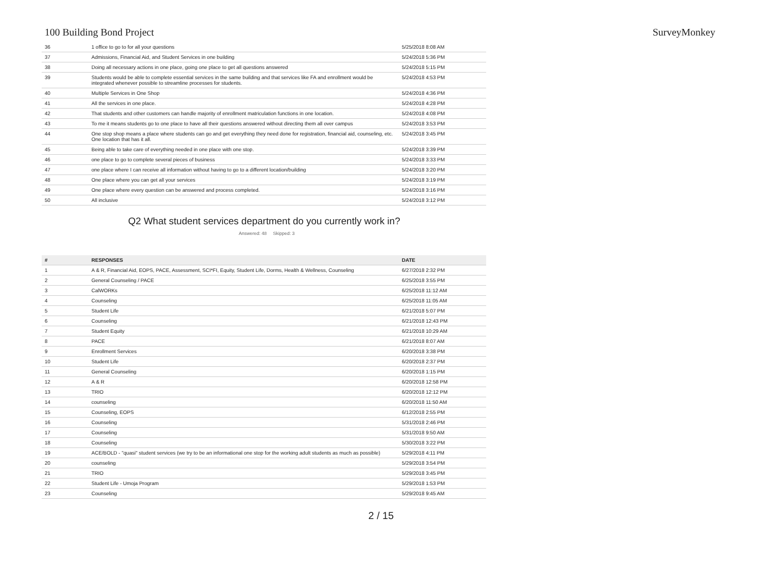100 Building Bond Project SurveyMonkey
| 36 | 1 office to go to for all your questions | 5/25/2018 8:08 AM |
| 37 | Admissions, Financial Aid, and Student Services in one building | 5/24/2018 5:36 PM |
| 38 | Doing all necessary actions in one place, going one place to get all questions answered | 5/24/2018 5:15 PM |
| 39 | Students would be able to complete essential services in the same building and that services like FA and enrollment would be integrated whenever possible to streamline processes for students. | 5/24/2018 4:53 PM |
| 40 | Multiple Services in One Shop | 5/24/2018 4:36 PM |
| 41 | All the services in one place. | 5/24/2018 4:28 PM |
| 42 | That students and other customers can handle majority of enrollment matriculation functions in one location. | 5/24/2018 4:08 PM |
| 43 | To me it means students go to one place to have all their questions answered without directing them all over campus | 5/24/2018 3:53 PM |
| 44 | One stop shop means a place where students can go and get everything they need done for registration, financial aid, counseling, etc. One location that has it all. | 5/24/2018 3:45 PM |
| 45 | Being able to take care of everything needed in one place with one stop. | 5/24/2018 3:39 PM |
| 46 | one place to go to complete several pieces of business | 5/24/2018 3:33 PM |
| 47 | one place where I can receive all information without having to go to a different location/building | 5/24/2018 3:20 PM |
| 48 | One place where you can get all your services | 5/24/2018 3:19 PM |
| 49 | One place where every question can be answered and process completed. | 5/24/2018 3:16 PM |
| 50 | All inclusive | 5/24/2018 3:12 PM |
Q2 What student services department do you currently work in?
Answered: 48 Skipped: 3
| # | RESPONSES | DATE |
| --- | --- | --- |
| 1 | A & R, Financial Aid, EOPS, PACE, Assessment, SCI*FI, Equity, Student Life, Dorms, Health & Wellness, Counseling | 6/27/2018 2:32 PM |
| 2 | General Counseling / PACE | 6/25/2018 3:55 PM |
| 3 | CalWORKs | 6/25/2018 11:12 AM |
| 4 | Counseling | 6/25/2018 11:05 AM |
| 5 | Student Life | 6/21/2018 5:07 PM |
| 6 | Counseling | 6/21/2018 12:43 PM |
| 7 | Student Equity | 6/21/2018 10:29 AM |
| 8 | PACE | 6/21/2018 8:07 AM |
| 9 | Enrollment Services | 6/20/2018 3:38 PM |
| 10 | Student Life | 6/20/2018 2:37 PM |
| 11 | General Counseling | 6/20/2018 1:15 PM |
| 12 | A & R | 6/20/2018 12:58 PM |
| 13 | TRIO | 6/20/2018 12:12 PM |
| 14 | counseling | 6/20/2018 11:50 AM |
| 15 | Counseling, EOPS | 6/12/2018 2:55 PM |
| 16 | Counseling | 5/31/2018 2:46 PM |
| 17 | Counseling | 5/31/2018 9:50 AM |
| 18 | Counseling | 5/30/2018 3:22 PM |
| 19 | ACE/BOLD - "quasi" student services (we try to be an informational one stop for the working adult students as much as possible) | 5/29/2018 4:11 PM |
| 20 | counseling | 5/29/2018 3:54 PM |
| 21 | TRIO | 5/29/2018 3:45 PM |
| 22 | Student Life - Umoja Program | 5/29/2018 1:53 PM |
| 23 | Counseling | 5/29/2018 9:45 AM |
2 / 15